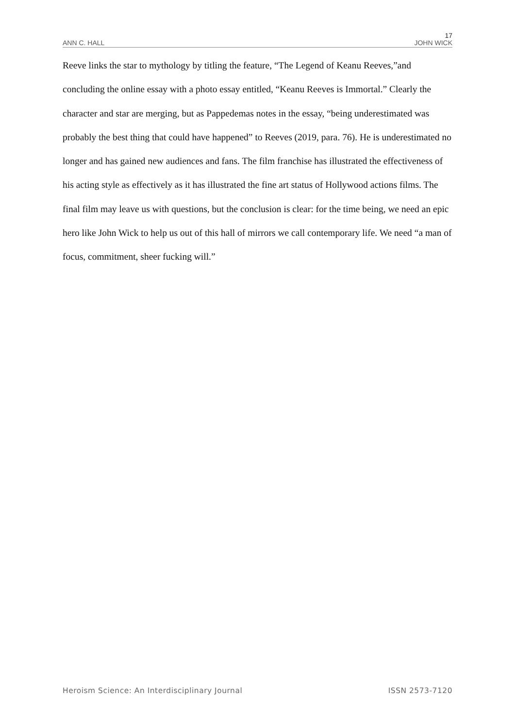17
ANN C. HALL JOHN WICK
Reeve links the star to mythology by titling the feature, “The Legend of Keanu Reeves,”and concluding the online essay with a photo essay entitled, “Keanu Reeves is Immortal.” Clearly the character and star are merging, but as Pappedemas notes in the essay, “being underestimated was probably the best thing that could have happened” to Reeves (2019, para. 76). He is underestimated no longer and has gained new audiences and fans. The film franchise has illustrated the effectiveness of his acting style as effectively as it has illustrated the fine art status of Hollywood actions films. The final film may leave us with questions, but the conclusion is clear: for the time being, we need an epic hero like John Wick to help us out of this hall of mirrors we call contemporary life. We need “a man of focus, commitment, sheer fucking will.”
Heroism Science: An Interdisciplinary Journal ISSN 2573-7120